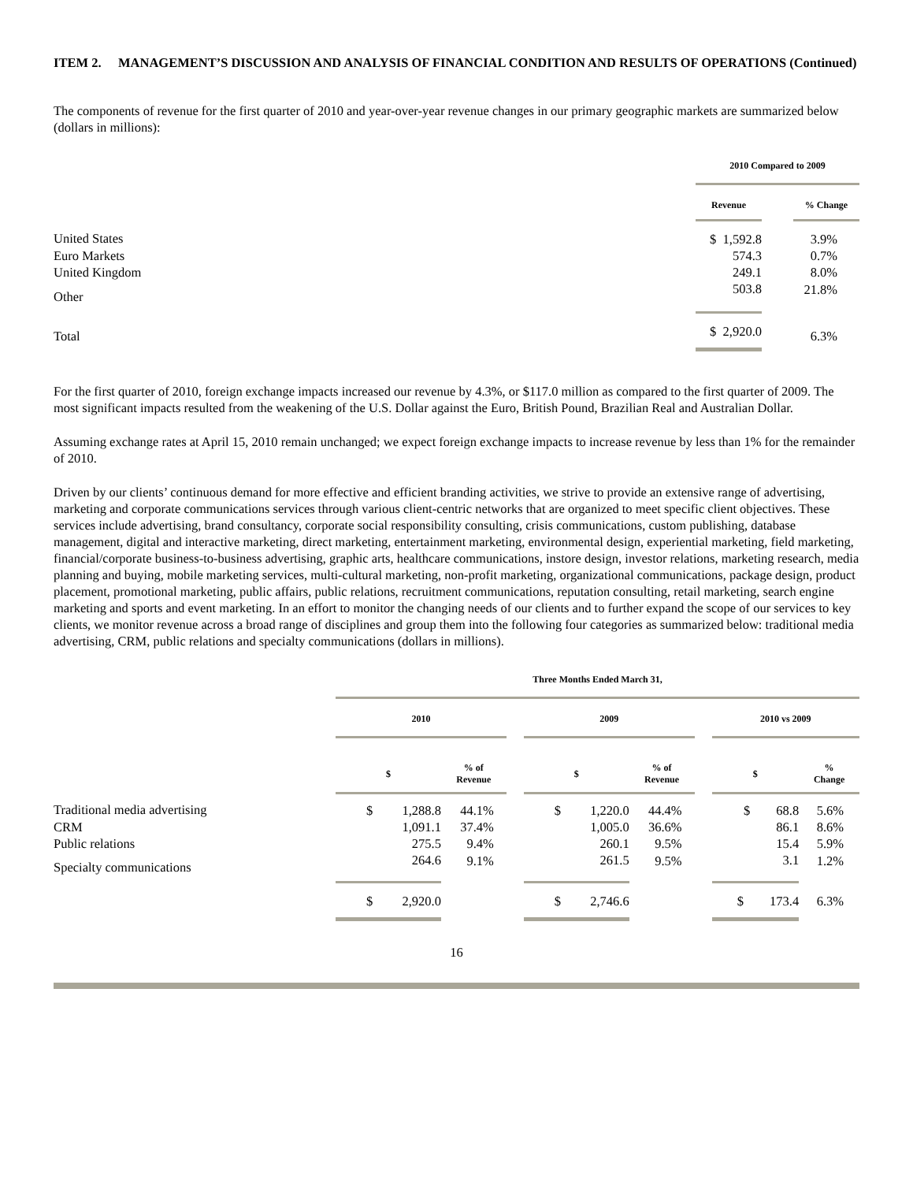ITEM 2. MANAGEMENT’S DISCUSSION AND ANALYSIS OF FINANCIAL CONDITION AND RESULTS OF OPERATIONS (Continued)
The components of revenue for the first quarter of 2010 and year-over-year revenue changes in our primary geographic markets are summarized below (dollars in millions):
| | 2010 Compared to 2009 | | |
| --- | --- | --- | --- |
| | Revenue | | % Change |
| United States | $ 1,592.8 | | 3.9% |
| Euro Markets | 574.3 | | 0.7% |
| United Kingdom | 249.1 | | 8.0% |
| Other | 503.8 | | 21.8% |
| Total | $ 2,920.0 | | 6.3% |
For the first quarter of 2010, foreign exchange impacts increased our revenue by 4.3%, or $117.0 million as compared to the first quarter of 2009. The most significant impacts resulted from the weakening of the U.S. Dollar against the Euro, British Pound, Brazilian Real and Australian Dollar.
Assuming exchange rates at April 15, 2010 remain unchanged; we expect foreign exchange impacts to increase revenue by less than 1% for the remainder of 2010.
Driven by our clients’ continuous demand for more effective and efficient branding activities, we strive to provide an extensive range of advertising, marketing and corporate communications services through various client-centric networks that are organized to meet specific client objectives. These services include advertising, brand consultancy, corporate social responsibility consulting, crisis communications, custom publishing, database management, digital and interactive marketing, direct marketing, entertainment marketing, environmental design, experiential marketing, field marketing, financial/corporate business-to-business advertising, graphic arts, healthcare communications, instore design, investor relations, marketing research, media planning and buying, mobile marketing services, multi-cultural marketing, non-profit marketing, organizational communications, package design, product placement, promotional marketing, public affairs, public relations, recruitment communications, reputation consulting, retail marketing, search engine marketing and sports and event marketing. In an effort to monitor the changing needs of our clients and to further expand the scope of our services to key clients, we monitor revenue across a broad range of disciplines and group them into the following four categories as summarized below: traditional media advertising, CRM, public relations and specialty communications (dollars in millions).
| | Three Months Ended March 31, | | | | | | | |
| --- | --- | --- | --- | --- | --- | --- | --- | --- |
| | 2010 | | | 2009 | | | 2010 vs 2009 | |
| | $ | % of Revenue | | $ | % of Revenue | | $ | % Change |
| Traditional media advertising | $ 1,288.8 | 44.1% | | $ 1,220.0 | 44.4% | | $ 68.8 | 5.6% |
| CRM | 1,091.1 | 37.4% | | 1,005.0 | 36.6% | | 86.1 | 8.6% |
| Public relations | 275.5 | 9.4% | | 260.1 | 9.5% | | 15.4 | 5.9% |
| Specialty communications | 264.6 | 9.1% | | 261.5 | 9.5% | | 3.1 | 1.2% |
| | $ 2,920.0 | | | $ 2,746.6 | | | $ 173.4 | 6.3% |
16